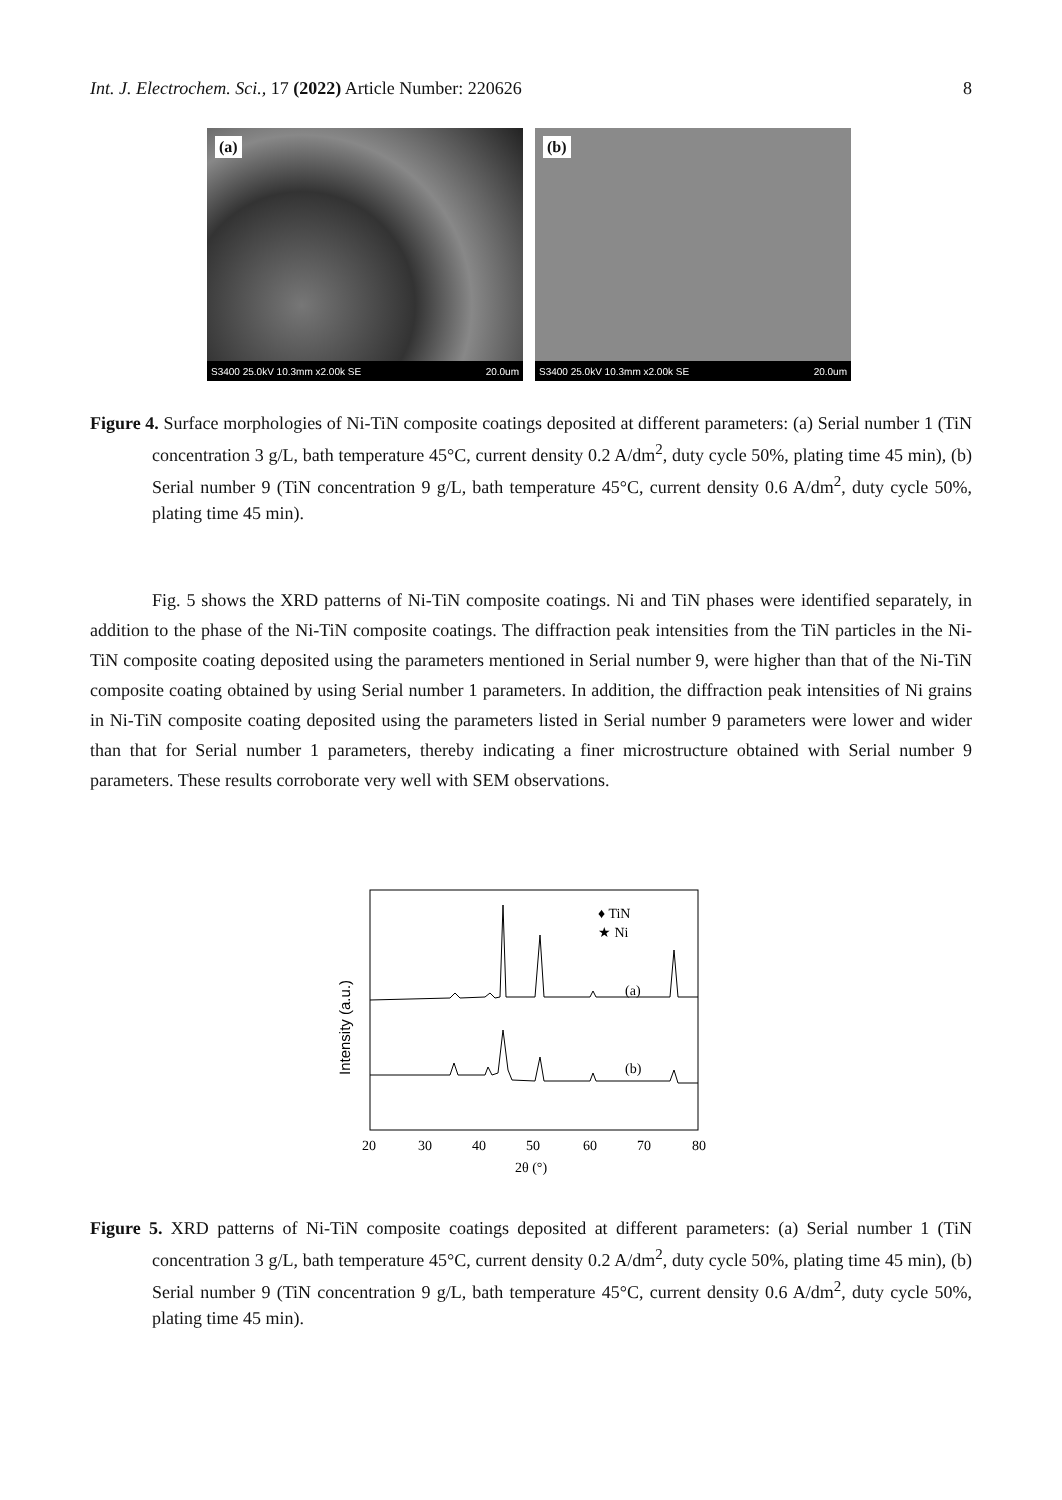Int. J. Electrochem. Sci., 17 (2022) Article Number: 220626 8
(a)
S3400 25.0kV 10.3mm x2.00k SE 20.0um
(b)
S3400 25.0kV 10.3mm x2.00k SE 20.0um
Figure 4. Surface morphologies of Ni-TiN composite coatings deposited at different parameters: (a) Serial number 1 (TiN concentration 3 g/L, bath temperature 45°C, current density 0.2 A/dm<sup>2</sup>, duty cycle 50%, plating time 45 min), (b) Serial number 9 (TiN concentration 9 g/L, bath temperature 45°C, current density 0.6 A/dm<sup>2</sup>, duty cycle 50%, plating time 45 min).
Fig. 5 shows the XRD patterns of Ni-TiN composite coatings. Ni and TiN phases were identified separately, in addition to the phase of the Ni-TiN composite coatings. The diffraction peak intensities from the TiN particles in the Ni-TiN composite coating deposited using the parameters mentioned in Serial number 9, were higher than that of the Ni-TiN composite coating obtained by using Serial number 1 parameters. In addition, the diffraction peak intensities of Ni grains in Ni-TiN composite coating deposited using the parameters listed in Serial number 9 parameters were lower and wider than that for Serial number 1 parameters, thereby indicating a finer microstructure obtained with Serial number 9 parameters. These results corroborate very well with SEM observations.
♦ TiN
★ Ni
(a)
(b)
20
30
40
50
60
70
80
2θ (°)
Intensity (a.u.)
Figure 5. XRD patterns of Ni-TiN composite coatings deposited at different parameters: (a) Serial number 1 (TiN concentration 3 g/L, bath temperature 45°C, current density 0.2 A/dm<sup>2</sup>, duty cycle 50%, plating time 45 min), (b) Serial number 9 (TiN concentration 9 g/L, bath temperature 45°C, current density 0.6 A/dm<sup>2</sup>, duty cycle 50%, plating time 45 min).